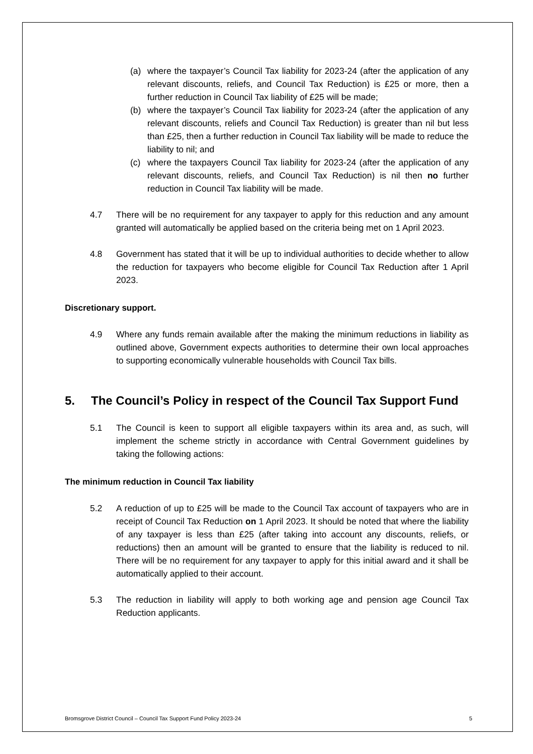(a) where the taxpayer’s Council Tax liability for 2023-24 (after the application of any relevant discounts, reliefs, and Council Tax Reduction) is £25 or more, then a further reduction in Council Tax liability of £25 will be made;
(b) where the taxpayer’s Council Tax liability for 2023-24 (after the application of any relevant discounts, reliefs and Council Tax Reduction) is greater than nil but less than £25, then a further reduction in Council Tax liability will be made to reduce the liability to nil; and
(c) where the taxpayers Council Tax liability for 2023-24 (after the application of any relevant discounts, reliefs, and Council Tax Reduction) is nil then no further reduction in Council Tax liability will be made.
4.7 There will be no requirement for any taxpayer to apply for this reduction and any amount granted will automatically be applied based on the criteria being met on 1 April 2023.
4.8 Government has stated that it will be up to individual authorities to decide whether to allow the reduction for taxpayers who become eligible for Council Tax Reduction after 1 April 2023.
Discretionary support.
4.9 Where any funds remain available after the making the minimum reductions in liability as outlined above, Government expects authorities to determine their own local approaches to supporting economically vulnerable households with Council Tax bills.
5. The Council’s Policy in respect of the Council Tax Support Fund
5.1 The Council is keen to support all eligible taxpayers within its area and, as such, will implement the scheme strictly in accordance with Central Government guidelines by taking the following actions:
The minimum reduction in Council Tax liability
5.2 A reduction of up to £25 will be made to the Council Tax account of taxpayers who are in receipt of Council Tax Reduction on 1 April 2023. It should be noted that where the liability of any taxpayer is less than £25 (after taking into account any discounts, reliefs, or reductions) then an amount will be granted to ensure that the liability is reduced to nil. There will be no requirement for any taxpayer to apply for this initial award and it shall be automatically applied to their account.
5.3 The reduction in liability will apply to both working age and pension age Council Tax Reduction applicants.
Bromsgrove District Council – Council Tax Support Fund Policy 2023-24 5